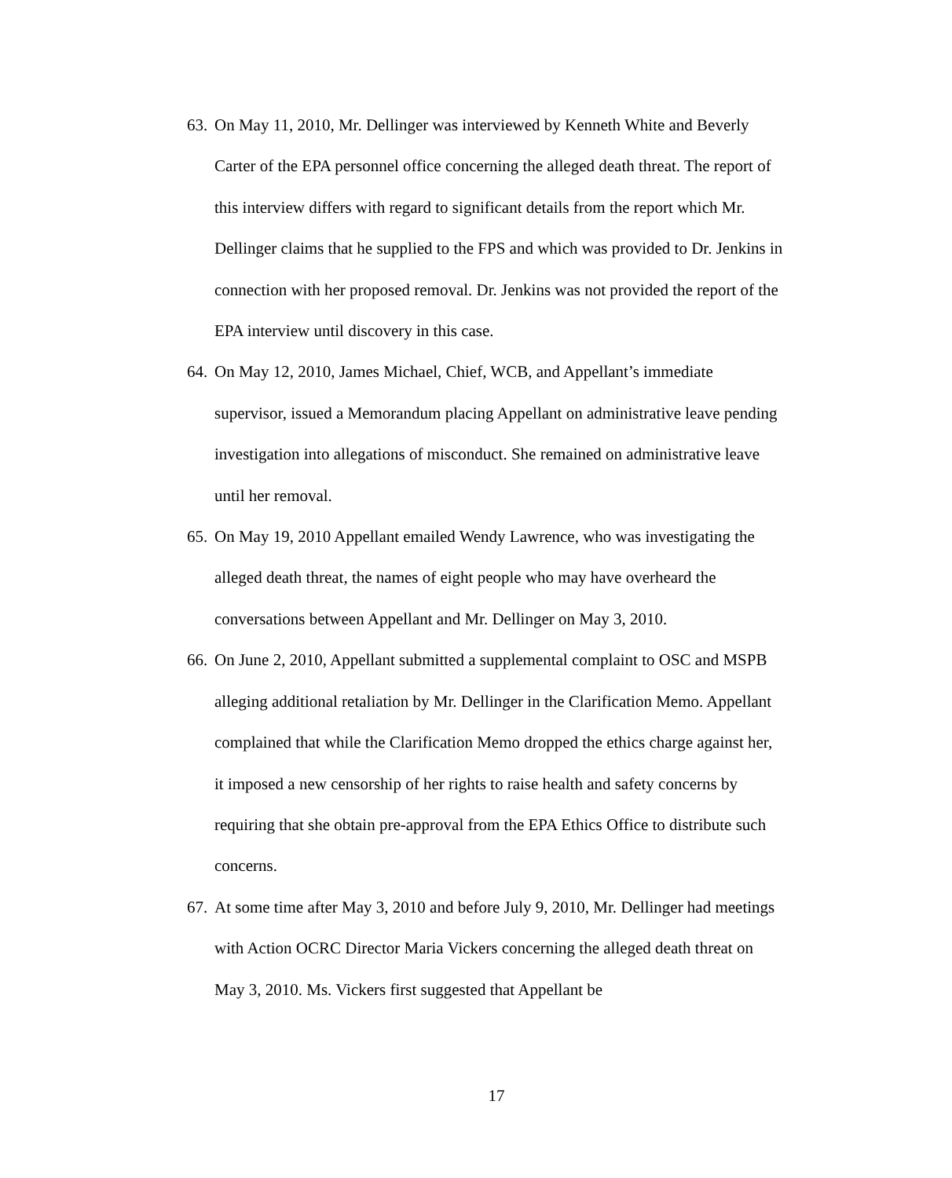63. On May 11, 2010, Mr. Dellinger was interviewed by Kenneth White and Beverly Carter of the EPA personnel office concerning the alleged death threat. The report of this interview differs with regard to significant details from the report which Mr. Dellinger claims that he supplied to the FPS and which was provided to Dr. Jenkins in connection with her proposed removal. Dr. Jenkins was not provided the report of the EPA interview until discovery in this case.
64. On May 12, 2010, James Michael, Chief, WCB, and Appellant’s immediate supervisor, issued a Memorandum placing Appellant on administrative leave pending investigation into allegations of misconduct. She remained on administrative leave until her removal.
65. On May 19, 2010 Appellant emailed Wendy Lawrence, who was investigating the alleged death threat, the names of eight people who may have overheard the conversations between Appellant and Mr. Dellinger on May 3, 2010.
66. On June 2, 2010, Appellant submitted a supplemental complaint to OSC and MSPB alleging additional retaliation by Mr. Dellinger in the Clarification Memo. Appellant complained that while the Clarification Memo dropped the ethics charge against her, it imposed a new censorship of her rights to raise health and safety concerns by requiring that she obtain pre-approval from the EPA Ethics Office to distribute such concerns.
67. At some time after May 3, 2010 and before July 9, 2010, Mr. Dellinger had meetings with Action OCRC Director Maria Vickers concerning the alleged death threat on May 3, 2010. Ms. Vickers first suggested that Appellant be
17